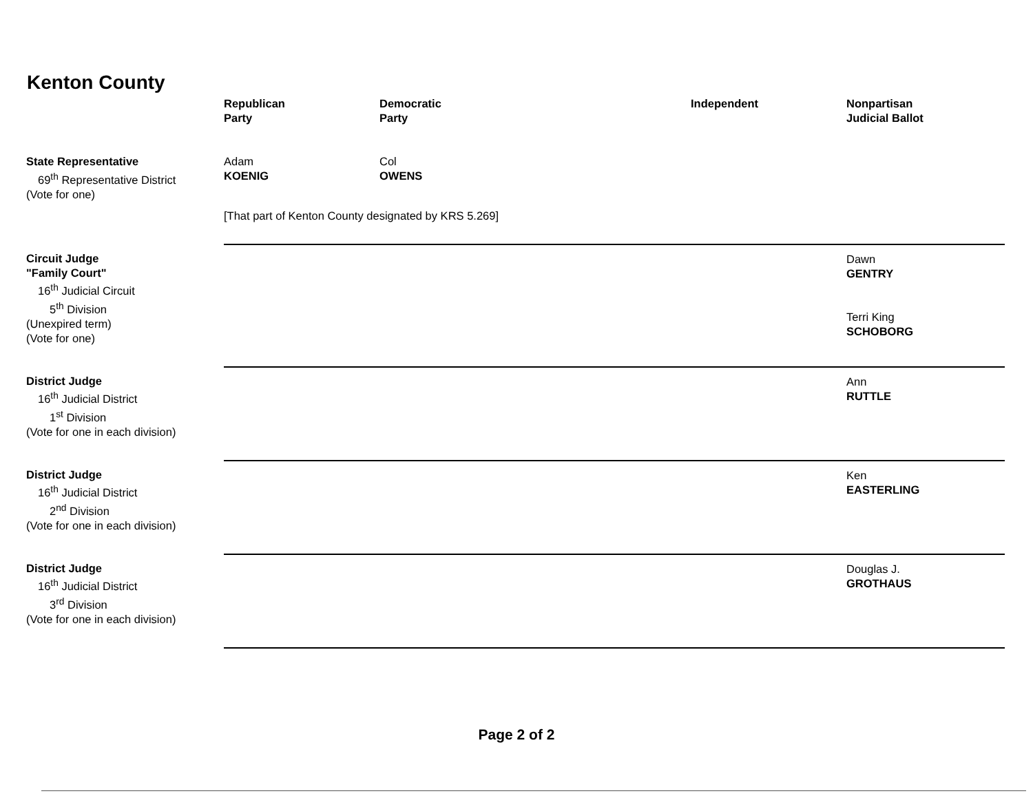Kenton County
| | Republican Party | Democratic Party | Independent | Nonpartisan Judicial Ballot |
| --- | --- | --- | --- | --- |
| State Representative 69<sup>th</sup> Representative District (Vote for one) | Adam KOENIG | Col OWENS | | |
| | [That part of Kenton County designated by KRS 5.269] | | | |
| Circuit Judge "Family Court" 16<sup>th</sup> Judicial Circuit 5<sup>th</sup> Division (Unexpired term) (Vote for one) | | | | Dawn GENTRY Terri King SCHOBORG |
| District Judge 16<sup>th</sup> Judicial District 1<sup>st</sup> Division (Vote for one in each division) | | | | Ann RUTTLE |
| District Judge 16<sup>th</sup> Judicial District 2<sup>nd</sup> Division (Vote for one in each division) | | | | Ken EASTERLING |
| District Judge 16<sup>th</sup> Judicial District 3<sup>rd</sup> Division (Vote for one in each division) | | | | Douglas J. GROTHAUS |
Page 2 of 2